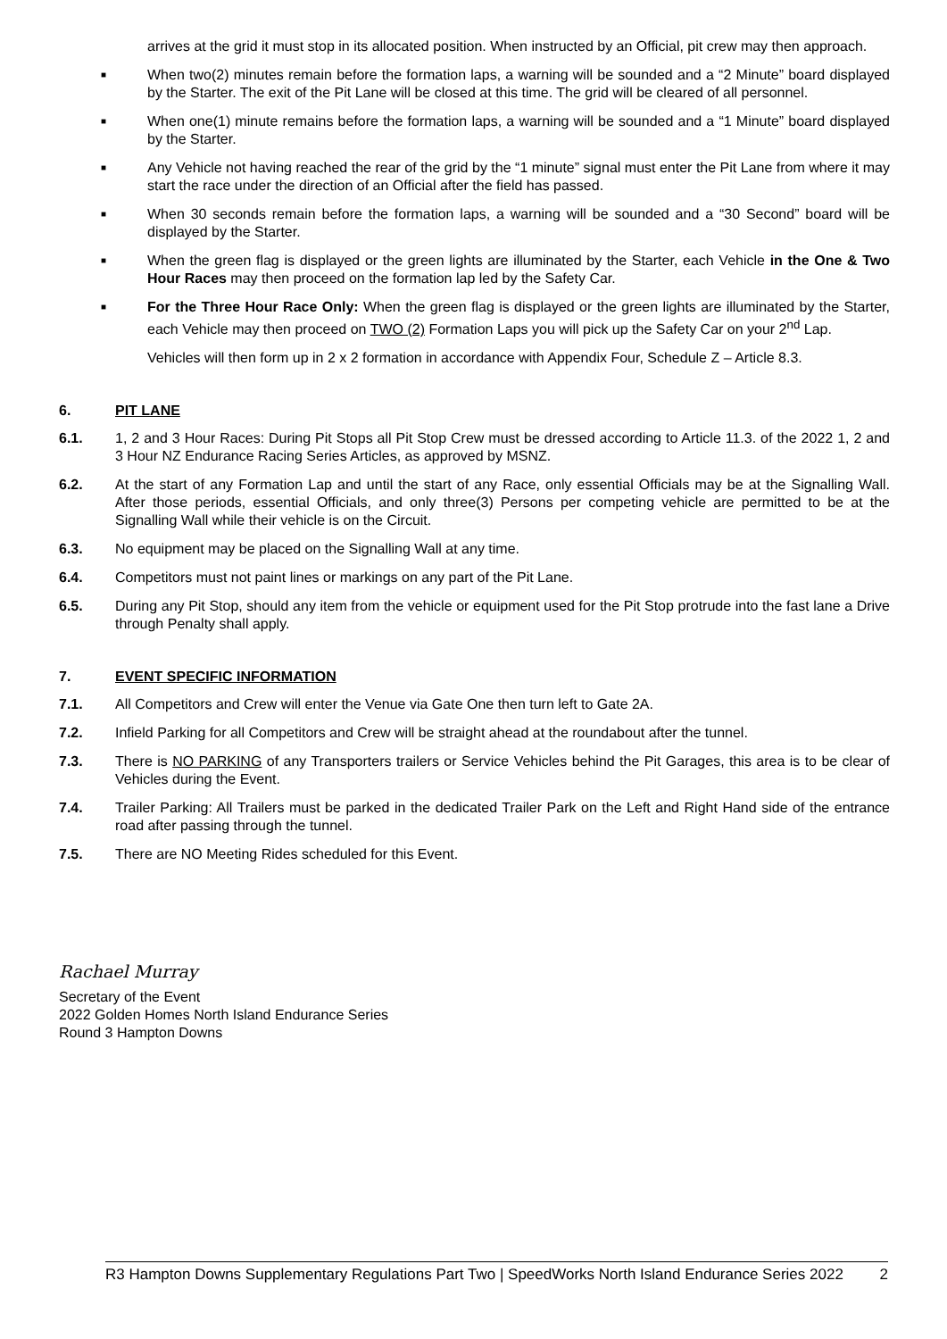arrives at the grid it must stop in its allocated position. When instructed by an Official, pit crew may then approach.
■ When two(2) minutes remain before the formation laps, a warning will be sounded and a “2 Minute” board displayed by the Starter. The exit of the Pit Lane will be closed at this time. The grid will be cleared of all personnel.
■ When one(1) minute remains before the formation laps, a warning will be sounded and a “1 Minute” board displayed by the Starter.
■ Any Vehicle not having reached the rear of the grid by the “1 minute” signal must enter the Pit Lane from where it may start the race under the direction of an Official after the field has passed.
■ When 30 seconds remain before the formation laps, a warning will be sounded and a “30 Second” board will be displayed by the Starter.
■ When the green flag is displayed or the green lights are illuminated by the Starter, each Vehicle in the One & Two Hour Races may then proceed on the formation lap led by the Safety Car.
■ For the Three Hour Race Only: When the green flag is displayed or the green lights are illuminated by the Starter, each Vehicle may then proceed on TWO (2) Formation Laps you will pick up the Safety Car on your 2<sup>nd</sup> Lap.
Vehicles will then form up in 2 x 2 formation in accordance with Appendix Four, Schedule Z – Article 8.3.
6. PIT LANE
6.1. 1, 2 and 3 Hour Races: During Pit Stops all Pit Stop Crew must be dressed according to Article 11.3. of the 2022 1, 2 and 3 Hour NZ Endurance Racing Series Articles, as approved by MSNZ.
6.2. At the start of any Formation Lap and until the start of any Race, only essential Officials may be at the Signalling Wall. After those periods, essential Officials, and only three(3) Persons per competing vehicle are permitted to be at the Signalling Wall while their vehicle is on the Circuit.
6.3. No equipment may be placed on the Signalling Wall at any time.
6.4. Competitors must not paint lines or markings on any part of the Pit Lane.
6.5. During any Pit Stop, should any item from the vehicle or equipment used for the Pit Stop protrude into the fast lane a Drive through Penalty shall apply.
7. EVENT SPECIFIC INFORMATION
7.1. All Competitors and Crew will enter the Venue via Gate One then turn left to Gate 2A.
7.2. Infield Parking for all Competitors and Crew will be straight ahead at the roundabout after the tunnel.
7.3. There is NO PARKING of any Transporters trailers or Service Vehicles behind the Pit Garages, this area is to be clear of Vehicles during the Event.
7.4. Trailer Parking: All Trailers must be parked in the dedicated Trailer Park on the Left and Right Hand side of the entrance road after passing through the tunnel.
7.5. There are NO Meeting Rides scheduled for this Event.
Rachael Murray
Secretary of the Event
2022 Golden Homes North Island Endurance Series
Round 3 Hampton Downs
R3 Hampton Downs Supplementary Regulations Part Two | SpeedWorks North Island Endurance Series 2022 2